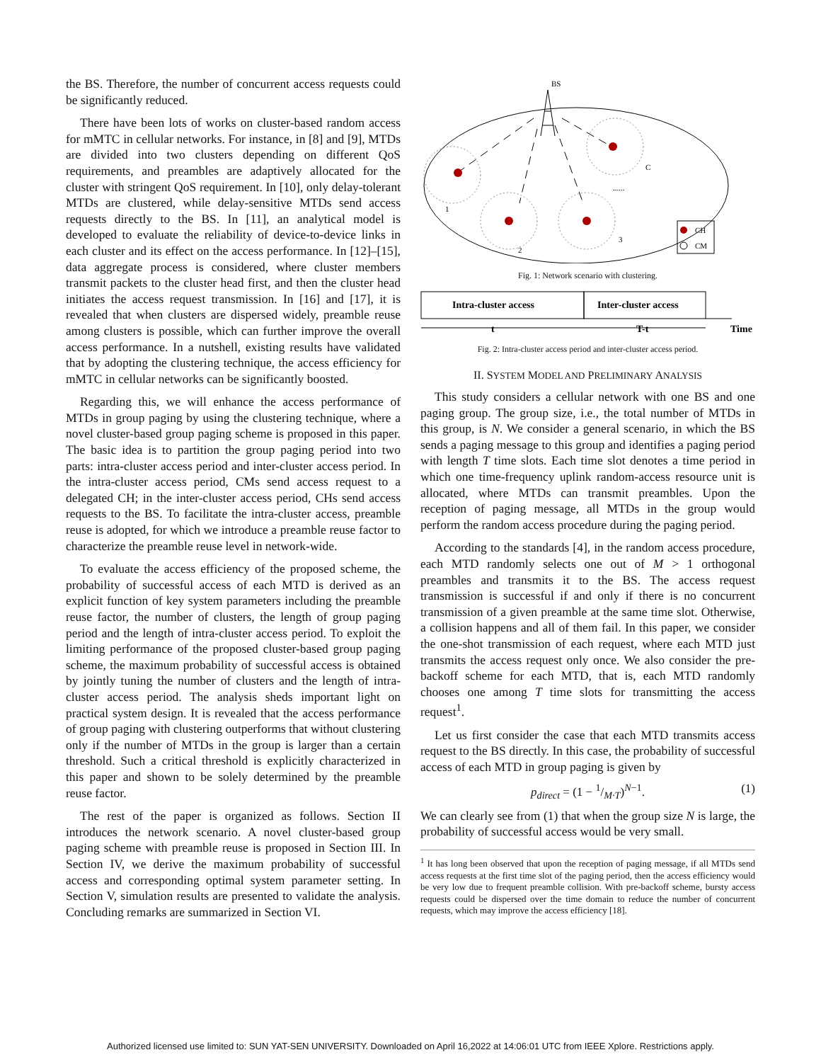the BS. Therefore, the number of concurrent access requests could be significantly reduced.
There have been lots of works on cluster-based random access for mMTC in cellular networks. For instance, in [8] and [9], MTDs are divided into two clusters depending on different QoS requirements, and preambles are adaptively allocated for the cluster with stringent QoS requirement. In [10], only delay-tolerant MTDs are clustered, while delay-sensitive MTDs send access requests directly to the BS. In [11], an analytical model is developed to evaluate the reliability of device-to-device links in each cluster and its effect on the access performance. In [12]–[15], data aggregate process is considered, where cluster members transmit packets to the cluster head first, and then the cluster head initiates the access request transmission. In [16] and [17], it is revealed that when clusters are dispersed widely, preamble reuse among clusters is possible, which can further improve the overall access performance. In a nutshell, existing results have validated that by adopting the clustering technique, the access efficiency for mMTC in cellular networks can be significantly boosted.
Regarding this, we will enhance the access performance of MTDs in group paging by using the clustering technique, where a novel cluster-based group paging scheme is proposed in this paper. The basic idea is to partition the group paging period into two parts: intra-cluster access period and inter-cluster access period. In the intra-cluster access period, CMs send access request to a delegated CH; in the inter-cluster access period, CHs send access requests to the BS. To facilitate the intra-cluster access, preamble reuse is adopted, for which we introduce a preamble reuse factor to characterize the preamble reuse level in network-wide.
To evaluate the access efficiency of the proposed scheme, the probability of successful access of each MTD is derived as an explicit function of key system parameters including the preamble reuse factor, the number of clusters, the length of group paging period and the length of intra-cluster access period. To exploit the limiting performance of the proposed cluster-based group paging scheme, the maximum probability of successful access is obtained by jointly tuning the number of clusters and the length of intra-cluster access period. The analysis sheds important light on practical system design. It is revealed that the access performance of group paging with clustering outperforms that without clustering only if the number of MTDs in the group is larger than a certain threshold. Such a critical threshold is explicitly characterized in this paper and shown to be solely determined by the preamble reuse factor.
The rest of the paper is organized as follows. Section II introduces the network scenario. A novel cluster-based group paging scheme with preamble reuse is proposed in Section III. In Section IV, we derive the maximum probability of successful access and corresponding optimal system parameter setting. In Section V, simulation results are presented to validate the analysis. Concluding remarks are summarized in Section VI.
BS
1
2
3
C
......
CH
CM
Fig. 1: Network scenario with clustering.
Intra-cluster access
Inter-cluster access
t
T-t
Time
Fig. 2: Intra-cluster access period and inter-cluster access period.
II. SYSTEM MODEL AND PRELIMINARY ANALYSIS
This study considers a cellular network with one BS and one paging group. The group size, i.e., the total number of MTDs in this group, is N. We consider a general scenario, in which the BS sends a paging message to this group and identifies a paging period with length T time slots. Each time slot denotes a time period in which one time-frequency uplink random-access resource unit is allocated, where MTDs can transmit preambles. Upon the reception of paging message, all MTDs in the group would perform the random access procedure during the paging period.
According to the standards [4], in the random access procedure, each MTD randomly selects one out of M > 1 orthogonal preambles and transmits it to the BS. The access request transmission is successful if and only if there is no concurrent transmission of a given preamble at the same time slot. Otherwise, a collision happens and all of them fail. In this paper, we consider the one-shot transmission of each request, where each MTD just transmits the access request only once. We also consider the pre-backoff scheme for each MTD, that is, each MTD randomly chooses one among T time slots for transmitting the access request<sup>1</sup>.
Let us first consider the case that each MTD transmits access request to the BS directly. In this case, the probability of successful access of each MTD in group paging is given by
p<sub>direct</sub> = (1 − 1/M·T)<sup>N−1</sup>. (1)
We can clearly see from (1) that when the group size N is large, the probability of successful access would be very small.
<sup>1</sup> It has long been observed that upon the reception of paging message, if all MTDs send access requests at the first time slot of the paging period, then the access efficiency would be very low due to frequent preamble collision. With pre-backoff scheme, bursty access requests could be dispersed over the time domain to reduce the number of concurrent requests, which may improve the access efficiency [18].
Authorized licensed use limited to: SUN YAT-SEN UNIVERSITY. Downloaded on April 16,2022 at 14:06:01 UTC from IEEE Xplore. Restrictions apply.